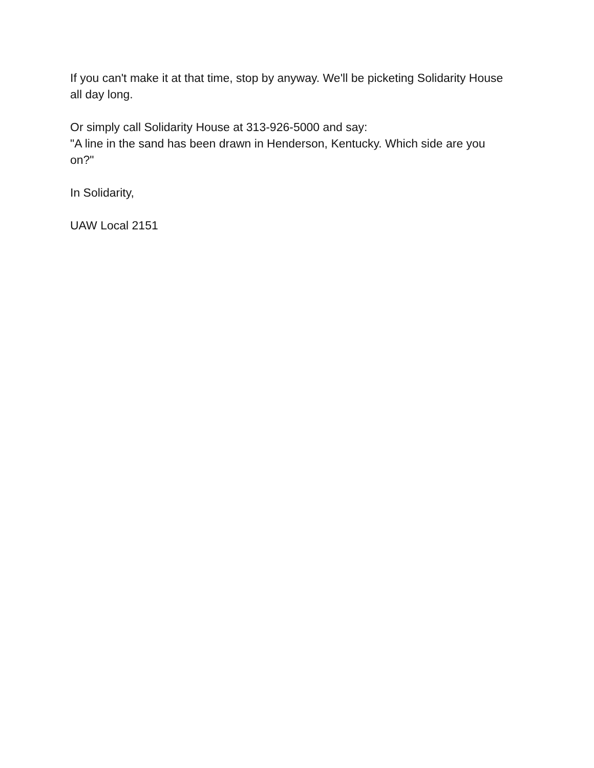If you can't make it at that time, stop by anyway. We'll be picketing Solidarity House all day long.
Or simply call Solidarity House at 313-926-5000 and say:
"A line in the sand has been drawn in Henderson, Kentucky. Which side are you on?"
In Solidarity,
UAW Local 2151